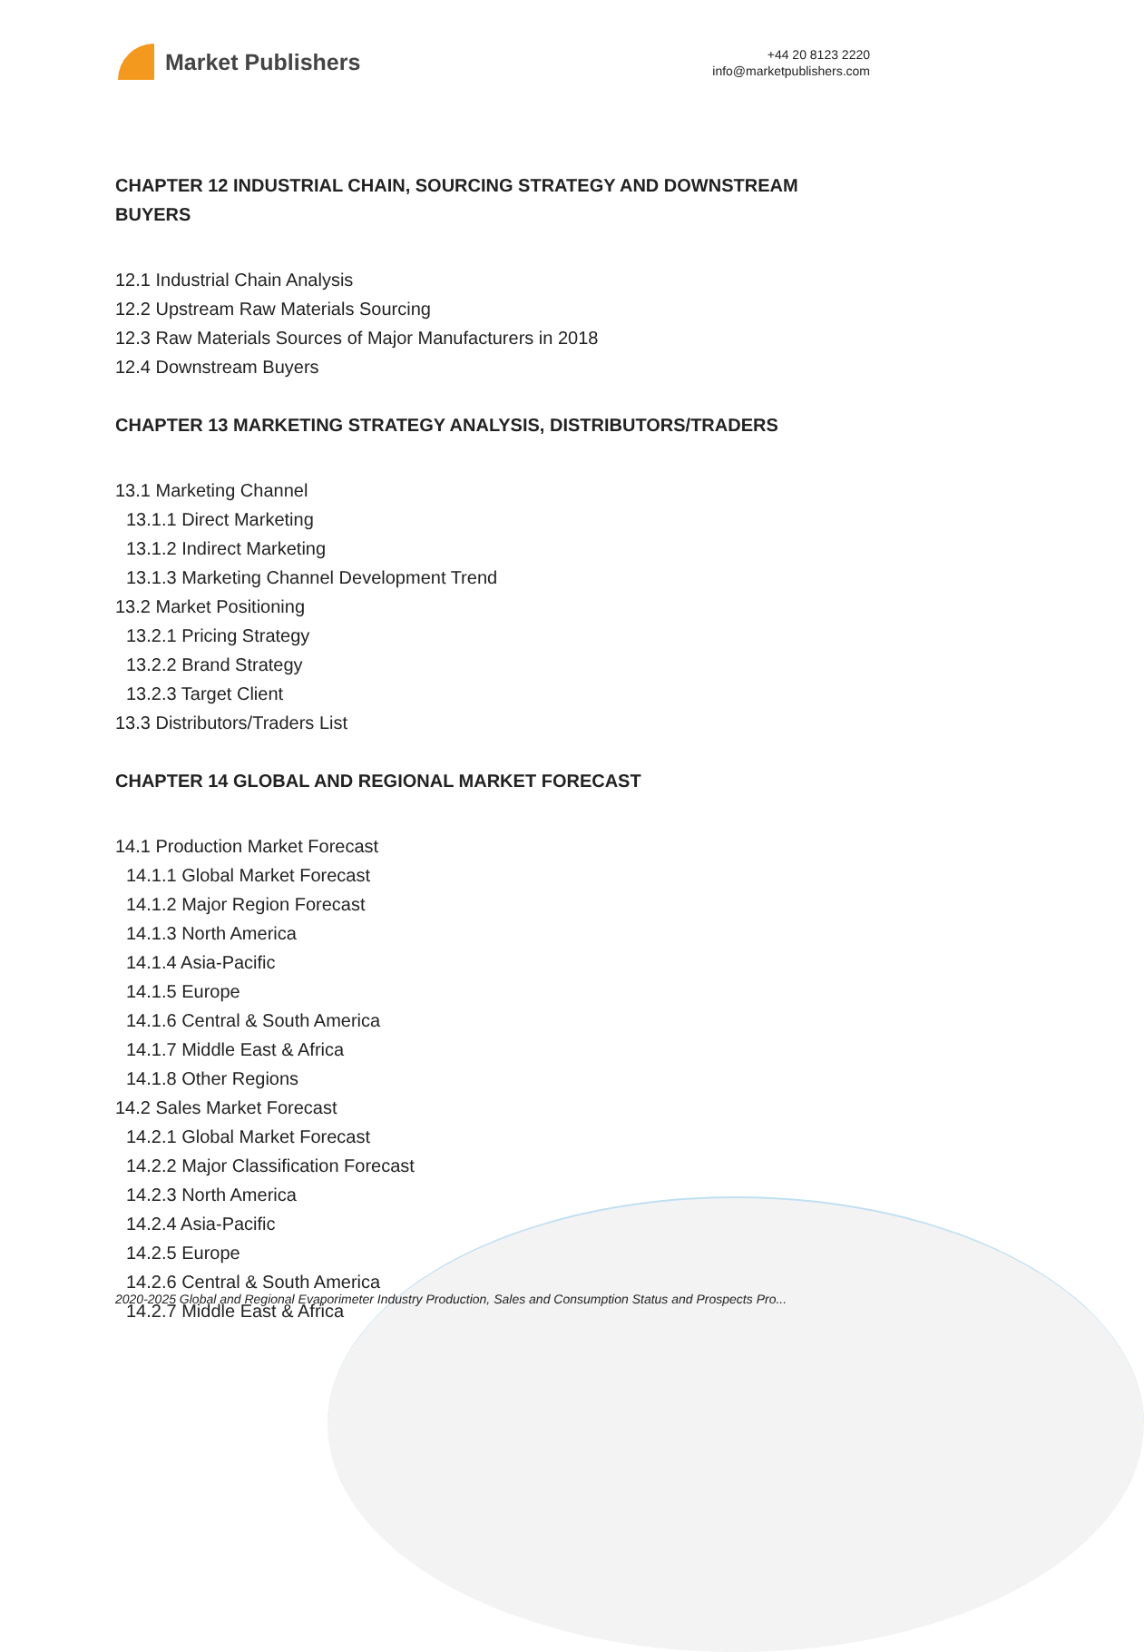Market Publishers
+44 20 8123 2220
info@marketpublishers.com
CHAPTER 12 INDUSTRIAL CHAIN, SOURCING STRATEGY AND DOWNSTREAM BUYERS
12.1 Industrial Chain Analysis
12.2 Upstream Raw Materials Sourcing
12.3 Raw Materials Sources of Major Manufacturers in 2018
12.4 Downstream Buyers
CHAPTER 13 MARKETING STRATEGY ANALYSIS, DISTRIBUTORS/TRADERS
13.1 Marketing Channel
13.1.1 Direct Marketing
13.1.2 Indirect Marketing
13.1.3 Marketing Channel Development Trend
13.2 Market Positioning
13.2.1 Pricing Strategy
13.2.2 Brand Strategy
13.2.3 Target Client
13.3 Distributors/Traders List
CHAPTER 14 GLOBAL AND REGIONAL MARKET FORECAST
14.1 Production Market Forecast
14.1.1 Global Market Forecast
14.1.2 Major Region Forecast
14.1.3 North America
14.1.4 Asia-Pacific
14.1.5 Europe
14.1.6 Central & South America
14.1.7 Middle East & Africa
14.1.8 Other Regions
14.2 Sales Market Forecast
14.2.1 Global Market Forecast
14.2.2 Major Classification Forecast
14.2.3 North America
14.2.4 Asia-Pacific
14.2.5 Europe
14.2.6 Central & South America
14.2.7 Middle East & Africa
2020-2025 Global and Regional Evaporimeter Industry Production, Sales and Consumption Status and Prospects Pro...